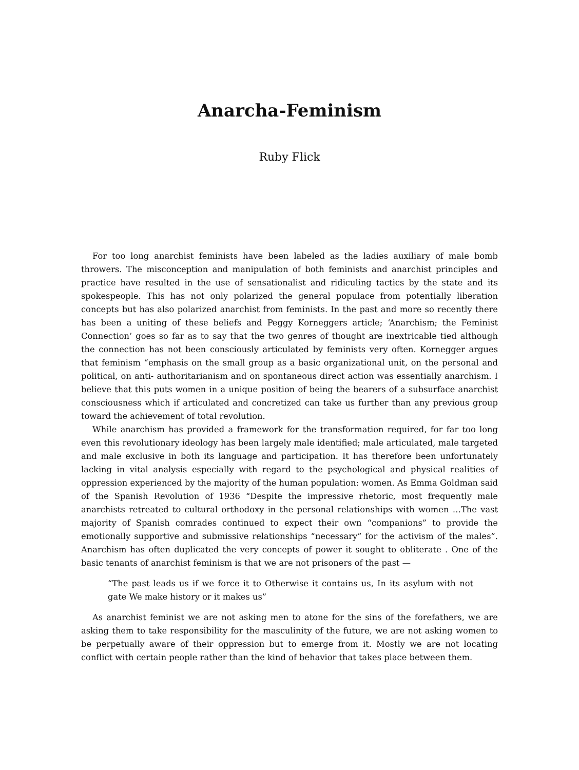Anarcha-Feminism
Ruby Flick
For too long anarchist feminists have been labeled as the ladies auxiliary of male bomb throwers. The misconception and manipulation of both feminists and anarchist principles and practice have resulted in the use of sensationalist and ridiculing tactics by the state and its spokespeople. This has not only polarized the general populace from potentially liberation concepts but has also polarized anarchist from feminists. In the past and more so recently there has been a uniting of these beliefs and Peggy Korneggers article; ‘Anarchism; the Feminist Connection’ goes so far as to say that the two genres of thought are inextricable tied although the connection has not been consciously articulated by feminists very often. Kornegger argues that feminism “emphasis on the small group as a basic organizational unit, on the personal and political, on anti- authoritarianism and on spontaneous direct action was essentially anarchism. I believe that this puts women in a unique position of being the bearers of a subsurface anarchist consciousness which if articulated and concretized can take us further than any previous group toward the achievement of total revolution.
While anarchism has provided a framework for the transformation required, for far too long even this revolutionary ideology has been largely male identified; male articulated, male targeted and male exclusive in both its language and participation. It has therefore been unfortunately lacking in vital analysis especially with regard to the psychological and physical realities of oppression experienced by the majority of the human population: women. As Emma Goldman said of the Spanish Revolution of 1936 “Despite the impressive rhetoric, most frequently male anarchists retreated to cultural orthodoxy in the personal relationships with women …The vast majority of Spanish comrades continued to expect their own “companions” to provide the emotionally supportive and submissive relationships “necessary” for the activism of the males”. Anarchism has often duplicated the very concepts of power it sought to obliterate . One of the basic tenants of anarchist feminism is that we are not prisoners of the past —
“The past leads us if we force it to Otherwise it contains us, In its asylum with not gate We make history or it makes us”
As anarchist feminist we are not asking men to atone for the sins of the forefathers, we are asking them to take responsibility for the masculinity of the future, we are not asking women to be perpetually aware of their oppression but to emerge from it. Mostly we are not locating conflict with certain people rather than the kind of behavior that takes place between them.